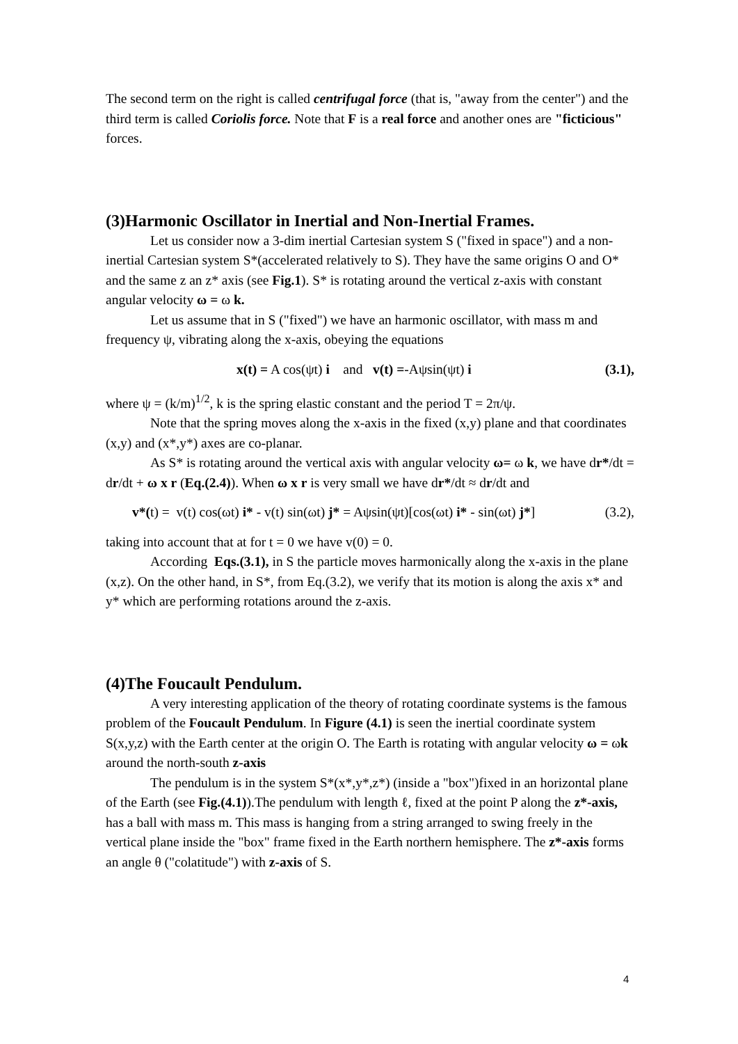The second term on the right is called centrifugal force (that is, "away from the center") and the third term is called Coriolis force. Note that F is a real force and another ones are "ficticious" forces.
(3)Harmonic Oscillator in Inertial and Non-Inertial Frames.
Let us consider now a 3-dim inertial Cartesian system S ("fixed in space") and a non-inertial Cartesian system S*(accelerated relatively to S). They have the same origins O and O* and the same z an z* axis (see Fig.1). S* is rotating around the vertical z-axis with constant angular velocity ω = ω k.
Let us assume that in S ("fixed") we have an harmonic oscillator, with mass m and frequency ψ, vibrating along the x-axis, obeying the equations
x(t) = A cos(ψt) i and v(t) =-Aψsin(ψt) i (3.1),
where ψ = (k/m)<sup>1/2</sup>, k is the spring elastic constant and the period T = 2π/ψ.
Note that the spring moves along the x-axis in the fixed (x,y) plane and that coordinates (x,y) and (x*,y*) axes are co-planar.
As S* is rotating around the vertical axis with angular velocity ω= ω k, we have dr*/dt = dr/dt + ω x r (Eq.(2.4)). When ω x r is very small we have dr*/dt ≈ dr/dt and
v*(t) = v(t) cos(ωt) i* - v(t) sin(ωt) j* = Aψsin(ψt)[cos(ωt) i* - sin(ωt) j*] (3.2),
taking into account that at for t = 0 we have v(0) = 0.
According Eqs.(3.1), in S the particle moves harmonically along the x-axis in the plane (x,z). On the other hand, in S*, from Eq.(3.2), we verify that its motion is along the axis x* and y* which are performing rotations around the z-axis.
(4)The Foucault Pendulum.
A very interesting application of the theory of rotating coordinate systems is the famous problem of the Foucault Pendulum. In Figure (4.1) is seen the inertial coordinate system S(x,y,z) with the Earth center at the origin O. The Earth is rotating with angular velocity ω = ωk around the north-south z-axis
The pendulum is in the system S*(x*,y*,z*) (inside a "box")fixed in an horizontal plane of the Earth (see Fig.(4.1)).The pendulum with length ℓ, fixed at the point P along the z*-axis, has a ball with mass m. This mass is hanging from a string arranged to swing freely in the vertical plane inside the "box" frame fixed in the Earth northern hemisphere. The z*-axis forms an angle θ ("colatitude") with z-axis of S.
4